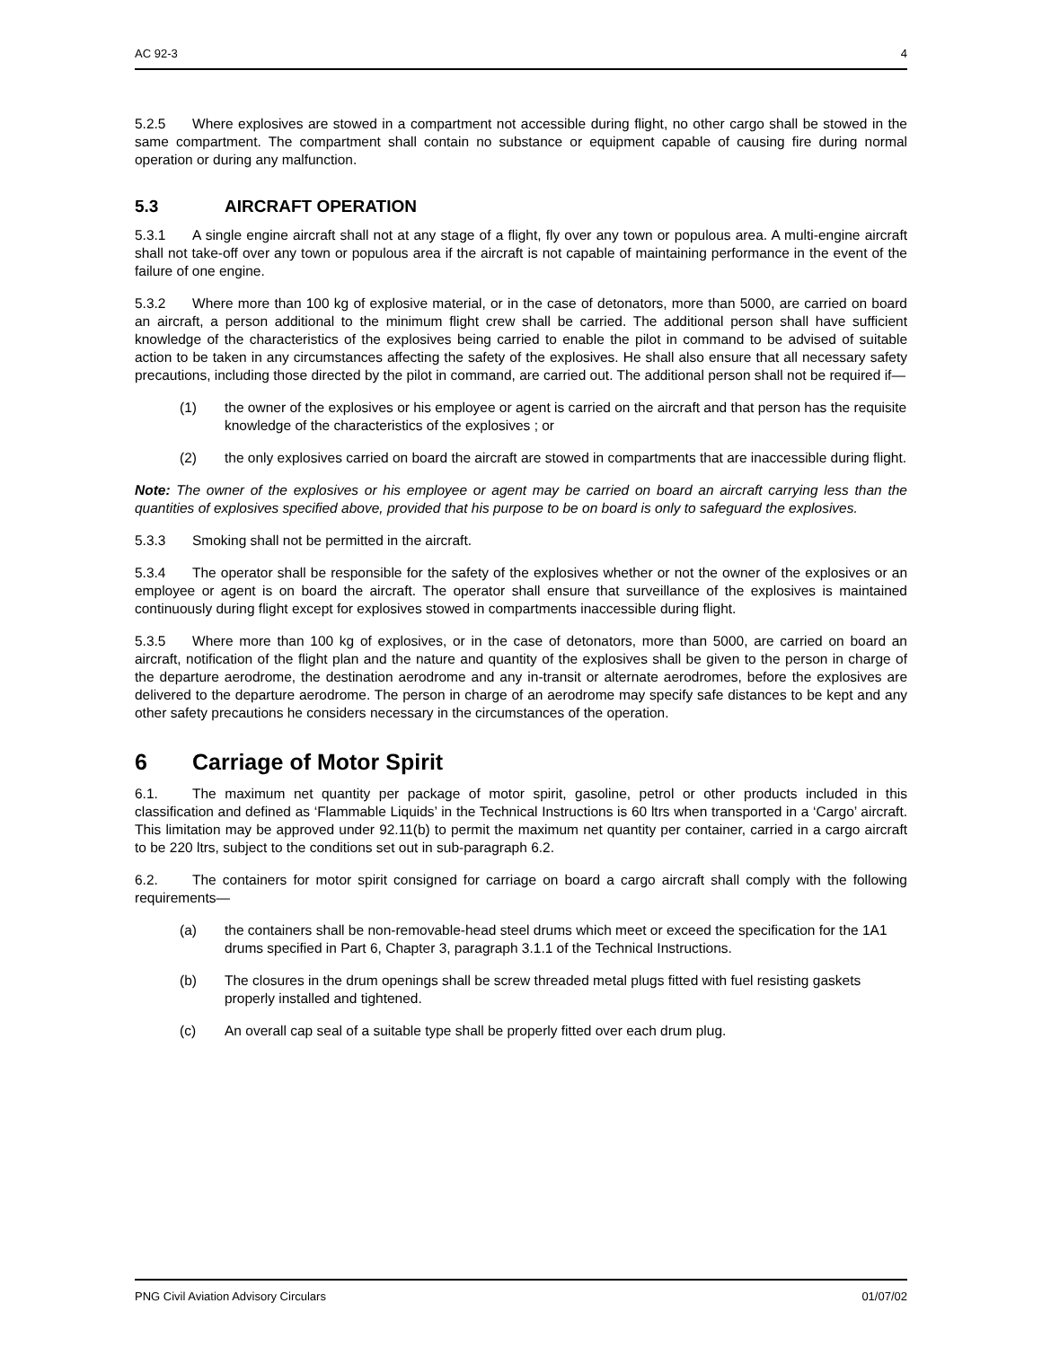AC 92-3 4
5.2.5 Where explosives are stowed in a compartment not accessible during flight, no other cargo shall be stowed in the same compartment. The compartment shall contain no substance or equipment capable of causing fire during normal operation or during any malfunction.
5.3 AIRCRAFT OPERATION
5.3.1 A single engine aircraft shall not at any stage of a flight, fly over any town or populous area. A multi-engine aircraft shall not take-off over any town or populous area if the aircraft is not capable of maintaining performance in the event of the failure of one engine.
5.3.2 Where more than 100 kg of explosive material, or in the case of detonators, more than 5000, are carried on board an aircraft, a person additional to the minimum flight crew shall be carried. The additional person shall have sufficient knowledge of the characteristics of the explosives being carried to enable the pilot in command to be advised of suitable action to be taken in any circumstances affecting the safety of the explosives. He shall also ensure that all necessary safety precautions, including those directed by the pilot in command, are carried out. The additional person shall not be required if—
(1) the owner of the explosives or his employee or agent is carried on the aircraft and that person has the requisite knowledge of the characteristics of the explosives ; or
(2) the only explosives carried on board the aircraft are stowed in compartments that are inaccessible during flight.
Note: The owner of the explosives or his employee or agent may be carried on board an aircraft carrying less than the quantities of explosives specified above, provided that his purpose to be on board is only to safeguard the explosives.
5.3.3 Smoking shall not be permitted in the aircraft.
5.3.4 The operator shall be responsible for the safety of the explosives whether or not the owner of the explosives or an employee or agent is on board the aircraft. The operator shall ensure that surveillance of the explosives is maintained continuously during flight except for explosives stowed in compartments inaccessible during flight.
5.3.5 Where more than 100 kg of explosives, or in the case of detonators, more than 5000, are carried on board an aircraft, notification of the flight plan and the nature and quantity of the explosives shall be given to the person in charge of the departure aerodrome, the destination aerodrome and any in-transit or alternate aerodromes, before the explosives are delivered to the departure aerodrome. The person in charge of an aerodrome may specify safe distances to be kept and any other safety precautions he considers necessary in the circumstances of the operation.
6 Carriage of Motor Spirit
6.1. The maximum net quantity per package of motor spirit, gasoline, petrol or other products included in this classification and defined as ‘Flammable Liquids’ in the Technical Instructions is 60 ltrs when transported in a ‘Cargo’ aircraft. This limitation may be approved under 92.11(b) to permit the maximum net quantity per container, carried in a cargo aircraft to be 220 ltrs, subject to the conditions set out in sub-paragraph 6.2.
6.2. The containers for motor spirit consigned for carriage on board a cargo aircraft shall comply with the following requirements—
(a) the containers shall be non-removable-head steel drums which meet or exceed the specification for the 1A1 drums specified in Part 6, Chapter 3, paragraph 3.1.1 of the Technical Instructions.
(b) The closures in the drum openings shall be screw threaded metal plugs fitted with fuel resisting gaskets properly installed and tightened.
(c) An overall cap seal of a suitable type shall be properly fitted over each drum plug.
PNG Civil Aviation Advisory Circulars 01/07/02